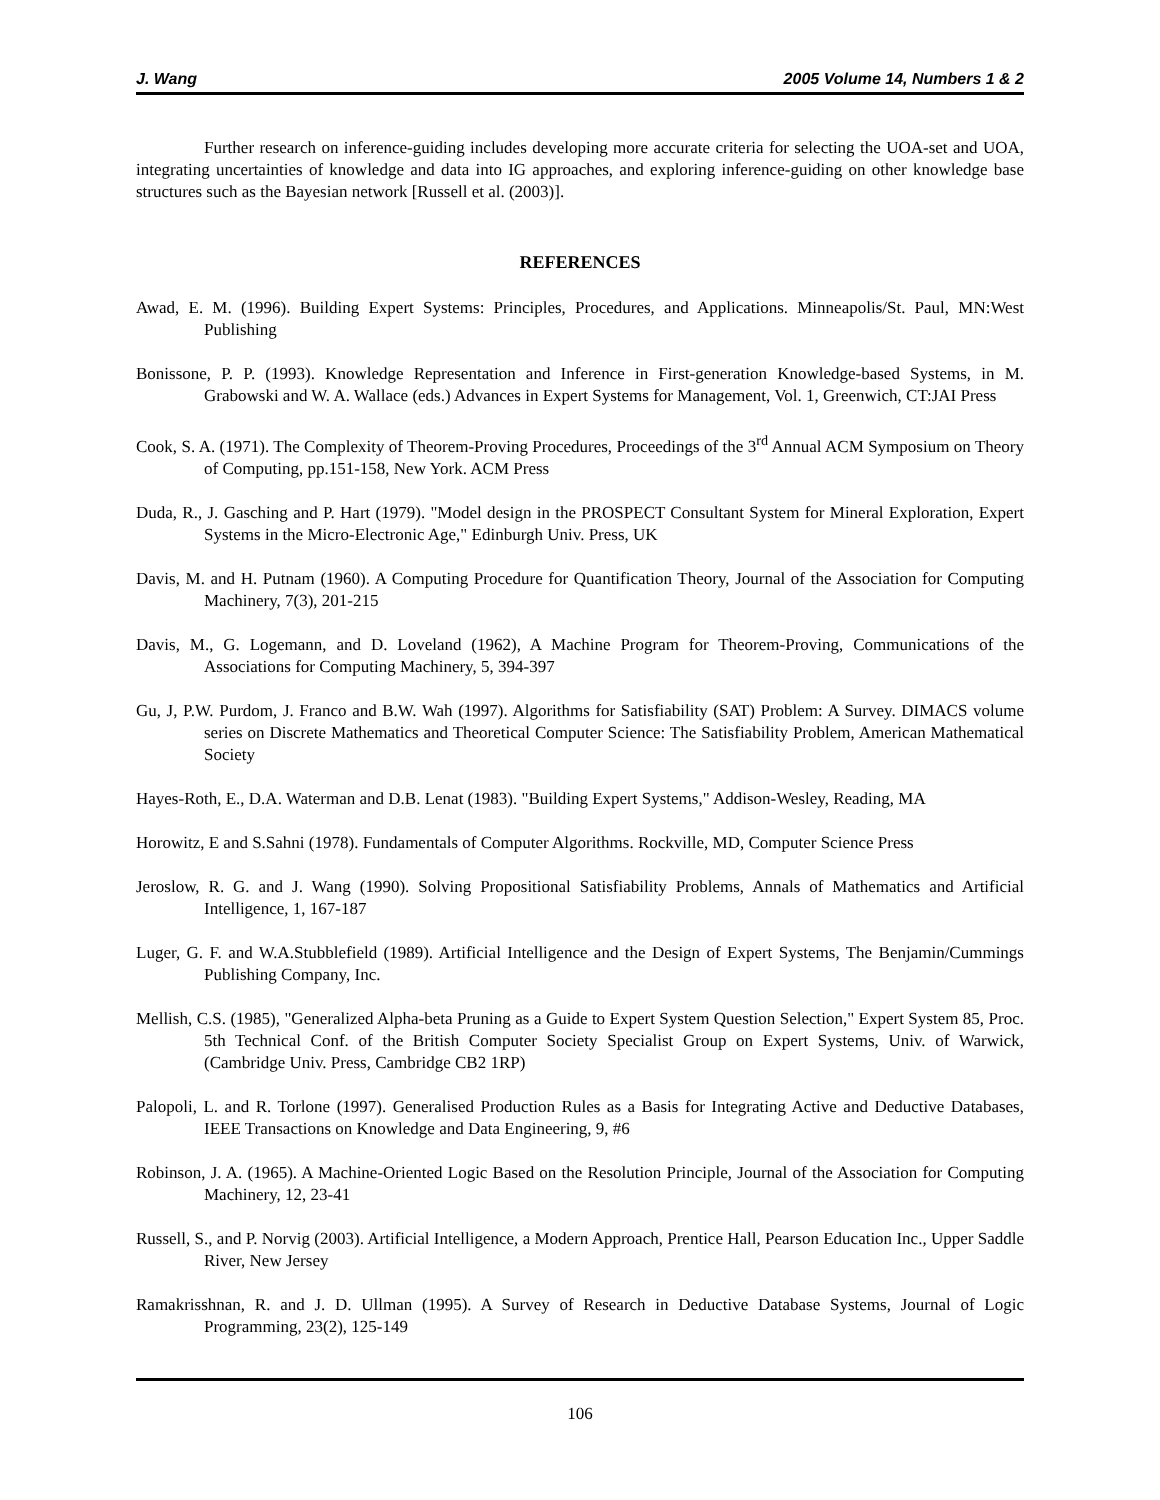J. Wang 2005 Volume 14, Numbers 1 & 2
Further research on inference-guiding includes developing more accurate criteria for selecting the UOA-set and UOA, integrating uncertainties of knowledge and data into IG approaches, and exploring inference-guiding on other knowledge base structures such as the Bayesian network [Russell et al. (2003)].
REFERENCES
Awad, E. M. (1996). Building Expert Systems: Principles, Procedures, and Applications. Minneapolis/St. Paul, MN:West Publishing
Bonissone, P. P. (1993). Knowledge Representation and Inference in First-generation Knowledge-based Systems, in M. Grabowski and W. A. Wallace (eds.) Advances in Expert Systems for Management, Vol. 1, Greenwich, CT:JAI Press
Cook, S. A. (1971). The Complexity of Theorem-Proving Procedures, Proceedings of the 3<sup>rd</sup> Annual ACM Symposium on Theory of Computing, pp.151-158, New York. ACM Press
Duda, R., J. Gasching and P. Hart (1979). "Model design in the PROSPECT Consultant System for Mineral Exploration, Expert Systems in the Micro-Electronic Age," Edinburgh Univ. Press, UK
Davis, M. and H. Putnam (1960). A Computing Procedure for Quantification Theory, Journal of the Association for Computing Machinery, 7(3), 201-215
Davis, M., G. Logemann, and D. Loveland (1962), A Machine Program for Theorem-Proving, Communications of the Associations for Computing Machinery, 5, 394-397
Gu, J, P.W. Purdom, J. Franco and B.W. Wah (1997). Algorithms for Satisfiability (SAT) Problem: A Survey. DIMACS volume series on Discrete Mathematics and Theoretical Computer Science: The Satisfiability Problem, American Mathematical Society
Hayes-Roth, E., D.A. Waterman and D.B. Lenat (1983). "Building Expert Systems," Addison-Wesley, Reading, MA
Horowitz, E and S.Sahni (1978). Fundamentals of Computer Algorithms. Rockville, MD, Computer Science Press
Jeroslow, R. G. and J. Wang (1990). Solving Propositional Satisfiability Problems, Annals of Mathematics and Artificial Intelligence, 1, 167-187
Luger, G. F. and W.A.Stubblefield (1989). Artificial Intelligence and the Design of Expert Systems, The Benjamin/Cummings Publishing Company, Inc.
Mellish, C.S. (1985), "Generalized Alpha-beta Pruning as a Guide to Expert System Question Selection," Expert System 85, Proc. 5th Technical Conf. of the British Computer Society Specialist Group on Expert Systems, Univ. of Warwick, (Cambridge Univ. Press, Cambridge CB2 1RP)
Palopoli, L. and R. Torlone (1997). Generalised Production Rules as a Basis for Integrating Active and Deductive Databases, IEEE Transactions on Knowledge and Data Engineering, 9, #6
Robinson, J. A. (1965). A Machine-Oriented Logic Based on the Resolution Principle, Journal of the Association for Computing Machinery, 12, 23-41
Russell, S., and P. Norvig (2003). Artificial Intelligence, a Modern Approach, Prentice Hall, Pearson Education Inc., Upper Saddle River, New Jersey
Ramakrisshnan, R. and J. D. Ullman (1995). A Survey of Research in Deductive Database Systems, Journal of Logic Programming, 23(2), 125-149
106